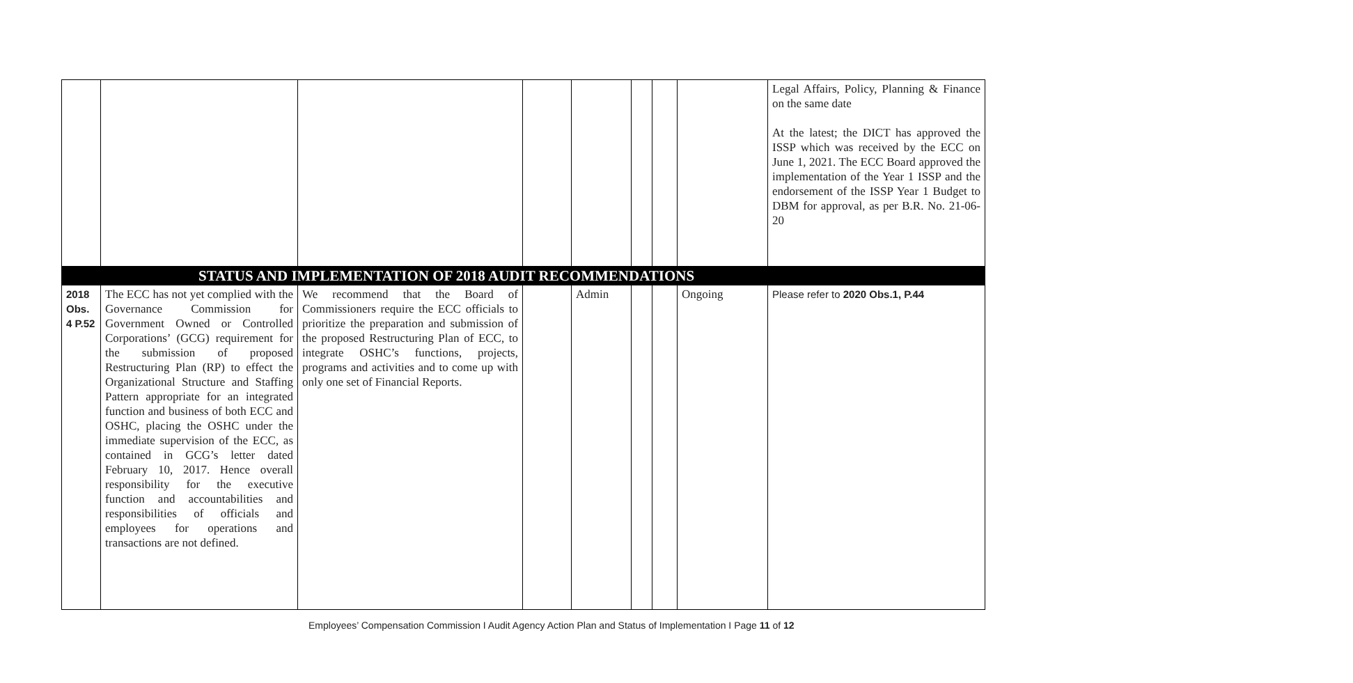| | | | | | | | | Legal Affairs, Policy, Planning & Finance on the same date At the latest; the DICT has approved the ISSP which was received by the ECC on June 1, 2021. The ECC Board approved the implementation of the Year 1 ISSP and the endorsement of the ISSP Year 1 Budget to DBM for approval, as per B.R. No. 21-06-20 |
| | STATUS AND IMPLEMENTATION OF 2018 AUDIT RECOMMENDATIONS | | | | | | | |
| 2018 Obs. 4 P.52 | The ECC has not yet complied with the Governance Commission for Government Owned or Controlled Corporations’ (GCG) requirement for the submission of proposed Restructuring Plan (RP) to effect the Organizational Structure and Staffing Pattern appropriate for an integrated function and business of both ECC and OSHC, placing the OSHC under the immediate supervision of the ECC, as contained in GCG’s letter dated February 10, 2017. Hence overall responsibility for the executive function and accountabilities and responsibilities of officials and employees for operations and transactions are not defined. | We recommend that the Board of Commissioners require the ECC officials to prioritize the preparation and submission of the proposed Restructuring Plan of ECC, to integrate OSHC’s functions, projects, programs and activities and to come up with only one set of Financial Reports. | | Admin | | | Ongoing | Please refer to 2020 Obs.1, P.44 |
Employees’ Compensation Commission I Audit Agency Action Plan and Status of Implementation I Page 11 of 12